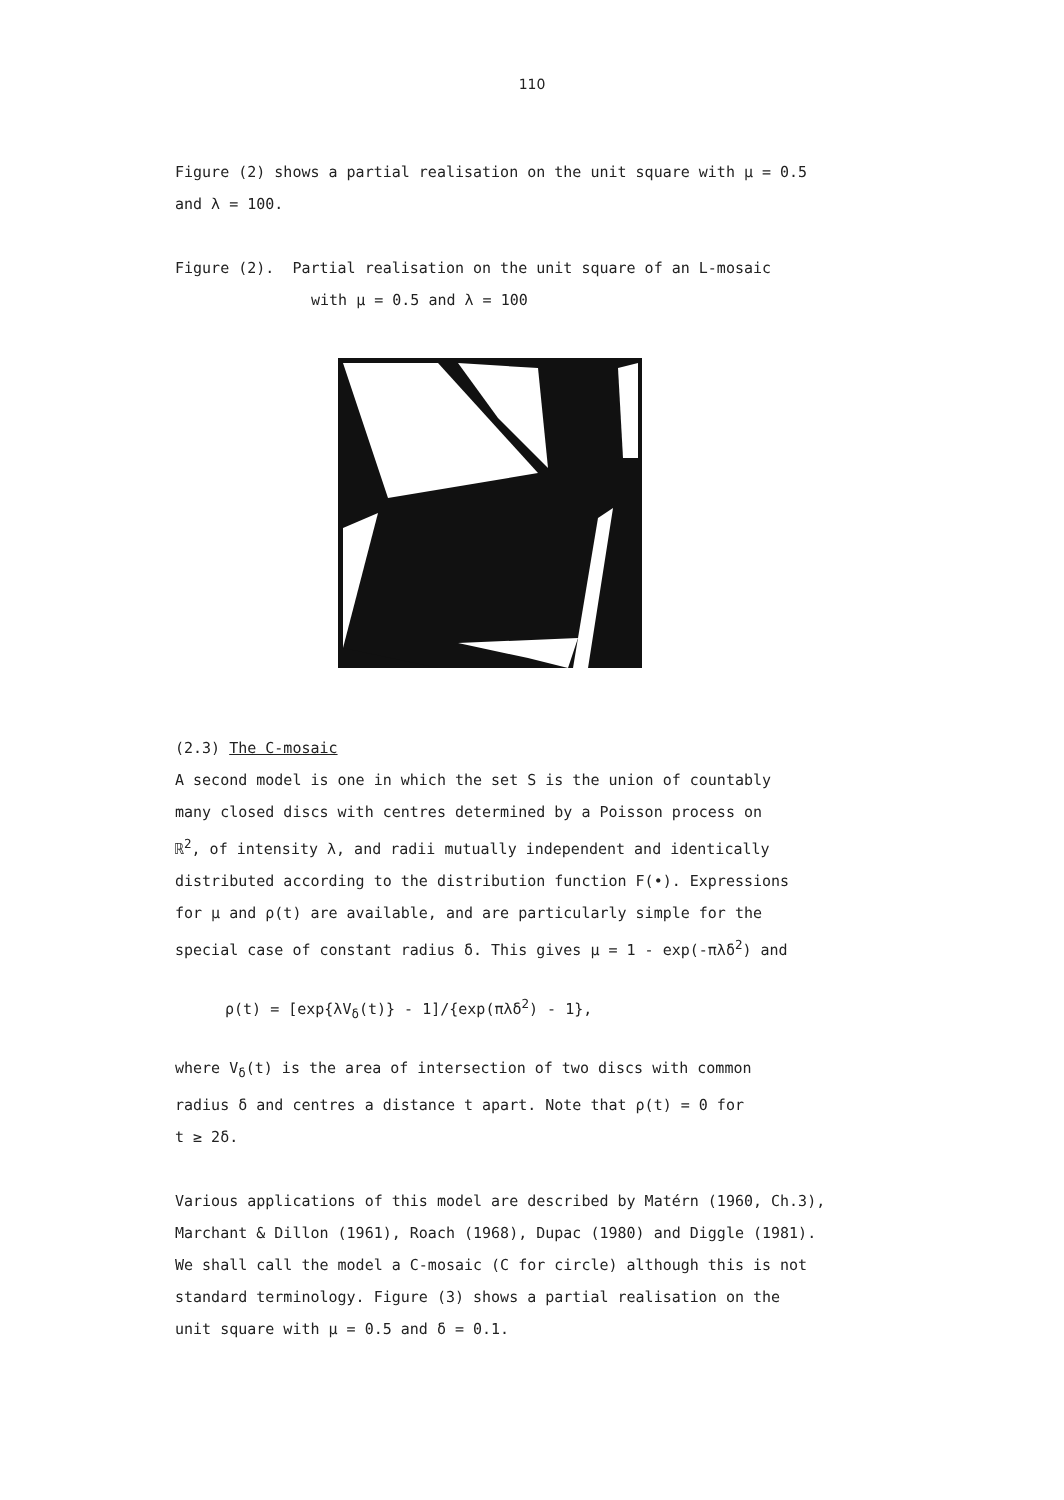110
Figure (2) shows a partial realisation on the unit square with μ = 0.5
and λ = 100.
Figure (2). Partial realisation on the unit square of an L-mosaic
with μ = 0.5 and λ = 100
(2.3) The C-mosaic
A second model is one in which the set S is the union of countably
many closed discs with centres determined by a Poisson process on
ℝ<sup>2</sup>, of intensity λ, and radii mutually independent and identically
distributed according to the distribution function F(•). Expressions
for μ and ρ(t) are available, and are particularly simple for the
special case of constant radius δ. This gives μ = 1 - exp(-πλδ<sup>2</sup>) and
ρ(t) = [exp{λV<sub>δ</sub>(t)} - 1]/{exp(πλδ<sup>2</sup>) - 1},
where V<sub>δ</sub>(t) is the area of intersection of two discs with common
radius δ and centres a distance t apart. Note that ρ(t) = 0 for
t ≥ 2δ.
Various applications of this model are described by Matérn (1960, Ch.3),
Marchant & Dillon (1961), Roach (1968), Dupac (1980) and Diggle (1981).
We shall call the model a C-mosaic (C for circle) although this is not
standard terminology. Figure (3) shows a partial realisation on the
unit square with μ = 0.5 and δ = 0.1.